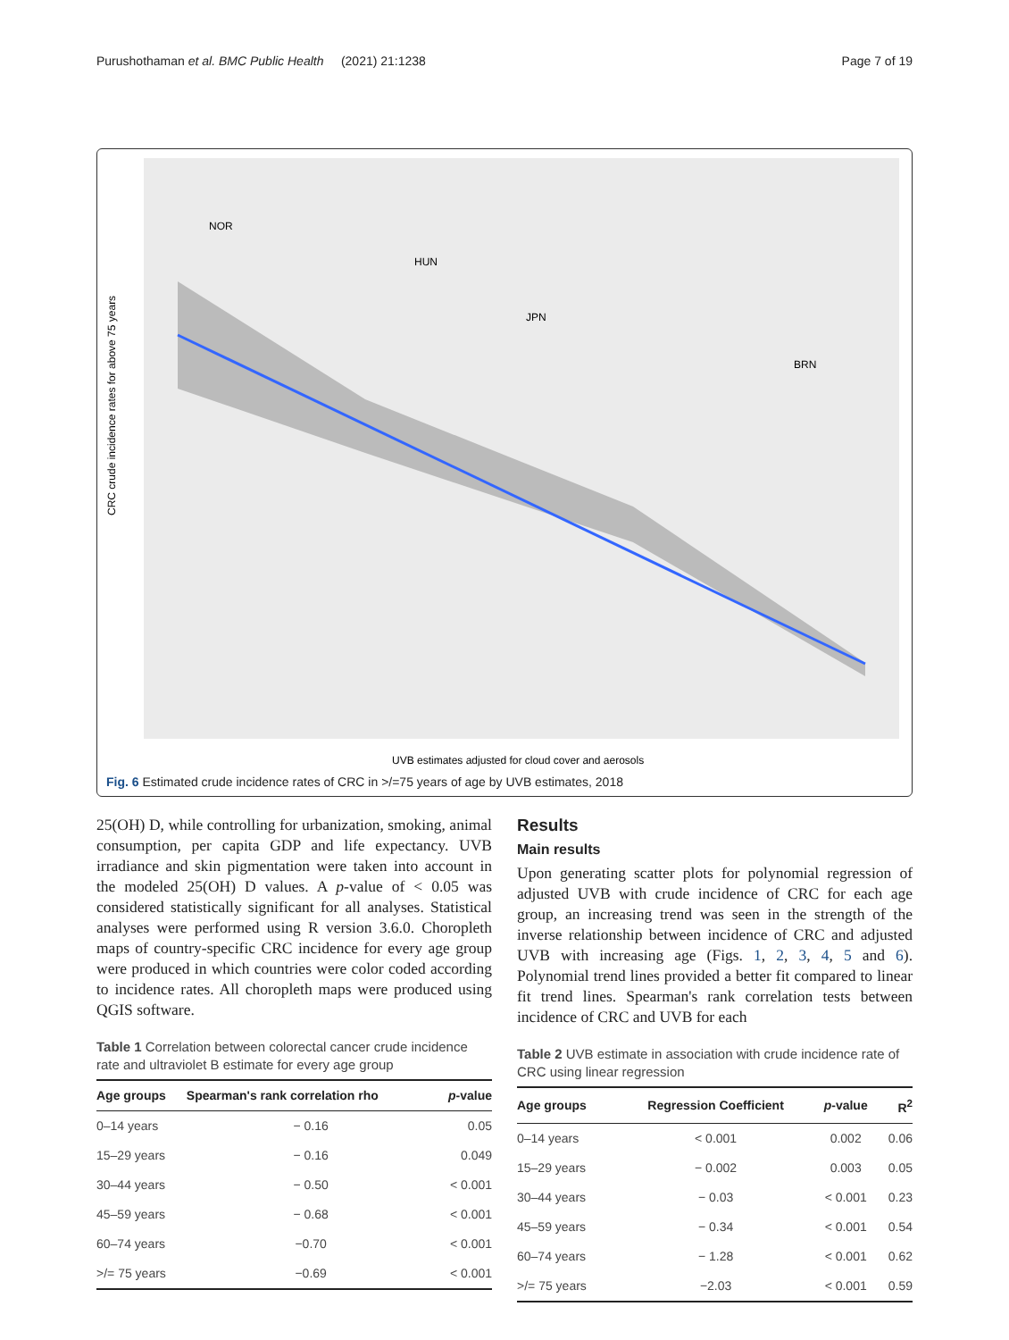Purushothaman et al. BMC Public Health (2021) 21:1238 Page 7 of 19
CRC crude incidence rates for above 75 years
UVB estimates adjusted for cloud cover and aerosols
NOR
HUN
BRN
JPN
Fig. 6 Estimated crude incidence rates of CRC in >/=75 years of age by UVB estimates, 2018
25(OH) D, while controlling for urbanization, smoking, animal consumption, per capita GDP and life expectancy. UVB irradiance and skin pigmentation were taken into account in the modeled 25(OH) D values. A p-value of < 0.05 was considered statistically significant for all analyses. Statistical analyses were performed using R version 3.6.0. Choropleth maps of country-specific CRC incidence for every age group were produced in which countries were color coded according to incidence rates. All choropleth maps were produced using QGIS software.
Table 1 Correlation between colorectal cancer crude incidence rate and ultraviolet B estimate for every age group
| Age groups | Spearman's rank correlation rho | p -value |
| --- | --- | --- |
| 0–14 years | − 0.16 | 0.05 |
| 15–29 years | − 0.16 | 0.049 |
| 30–44 years | − 0.50 | < 0.001 |
| 45–59 years | − 0.68 | < 0.001 |
| 60–74 years | −0.70 | < 0.001 |
| >/= 75 years | −0.69 | < 0.001 |
Results
Main results
Upon generating scatter plots for polynomial regression of adjusted UVB with crude incidence of CRC for each age group, an increasing trend was seen in the strength of the inverse relationship between incidence of CRC and adjusted UVB with increasing age (Figs. 1, 2, 3, 4, 5 and 6). Polynomial trend lines provided a better fit compared to linear fit trend lines. Spearman's rank correlation tests between incidence of CRC and UVB for each
Table 2 UVB estimate in association with crude incidence rate of CRC using linear regression
| Age groups | Regression Coefficient | p -value | R<sup>2</sup> |
| --- | --- | --- | --- |
| 0–14 years | < 0.001 | 0.002 | 0.06 |
| 15–29 years | − 0.002 | 0.003 | 0.05 |
| 30–44 years | − 0.03 | < 0.001 | 0.23 |
| 45–59 years | − 0.34 | < 0.001 | 0.54 |
| 60–74 years | − 1.28 | < 0.001 | 0.62 |
| >/= 75 years | −2.03 | < 0.001 | 0.59 |